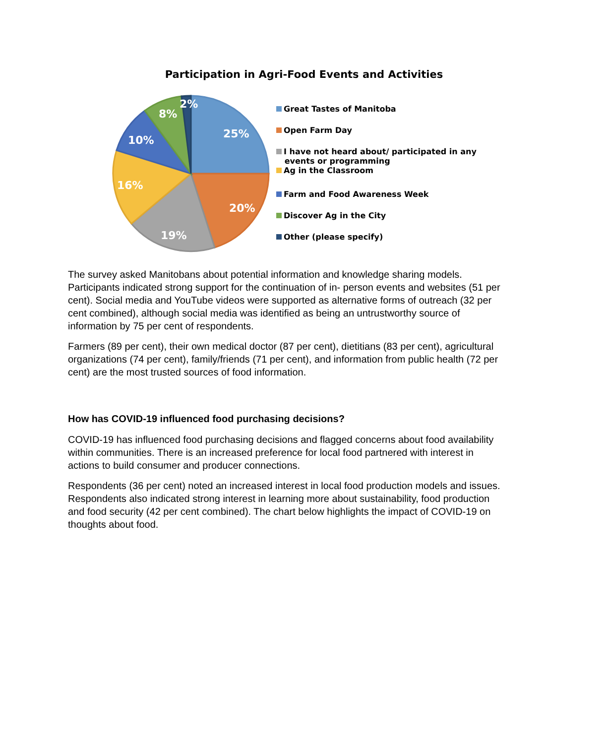Participation in Agri-Food Events and Activities
25%
20%
19%
16%
10%
8%
2%
Great Tastes of Manitoba
Open Farm Day
I have not heard about/ participated in any
events or programming
Ag in the Classroom
Farm and Food Awareness Week
Discover Ag in the City
Other (please specify)
The survey asked Manitobans about potential information and knowledge sharing models. Participants indicated strong support for the continuation of in- person events and websites (51 per cent). Social media and YouTube videos were supported as alternative forms of outreach (32 per cent combined), although social media was identified as being an untrustworthy source of information by 75 per cent of respondents.
Farmers (89 per cent), their own medical doctor (87 per cent), dietitians (83 per cent), agricultural organizations (74 per cent), family/friends (71 per cent), and information from public health (72 per cent) are the most trusted sources of food information.
How has COVID-19 influenced food purchasing decisions?
COVID-19 has influenced food purchasing decisions and flagged concerns about food availability within communities. There is an increased preference for local food partnered with interest in actions to build consumer and producer connections.
Respondents (36 per cent) noted an increased interest in local food production models and issues. Respondents also indicated strong interest in learning more about sustainability, food production and food security (42 per cent combined). The chart below highlights the impact of COVID-19 on thoughts about food.